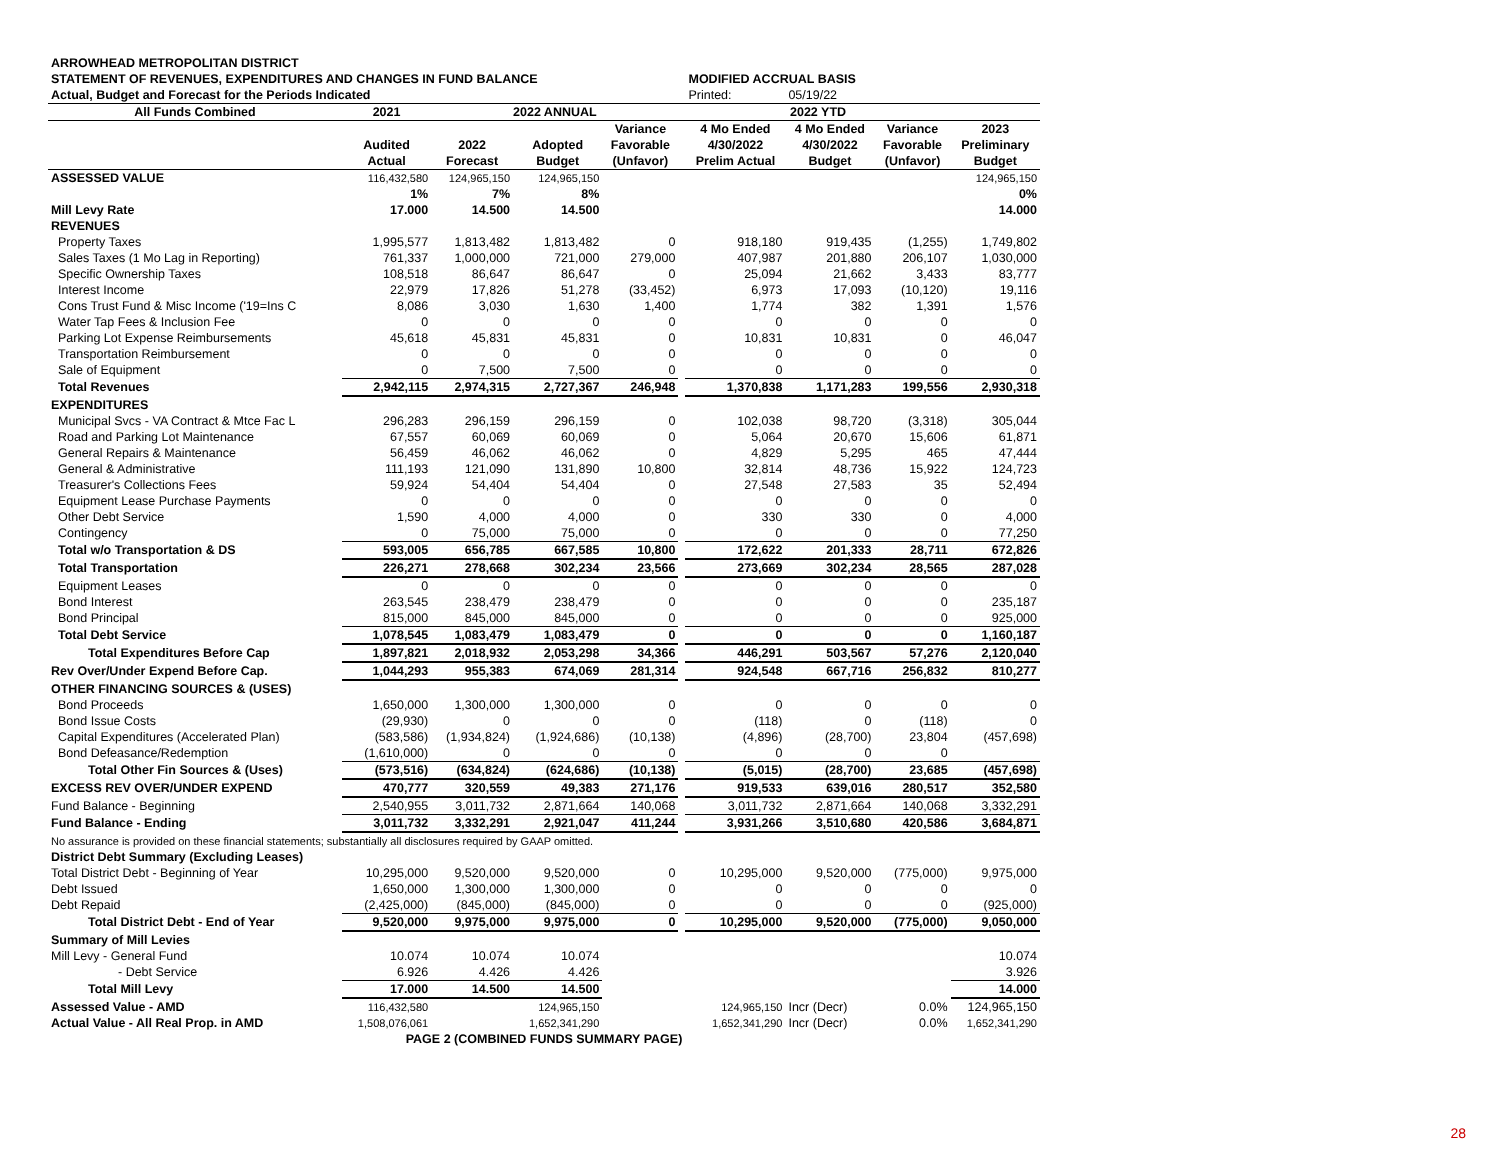| ARROWHEAD METROPOLITAN DISTRICT | | | | | | | | | |
| STATEMENT OF REVENUES, EXPENDITURES AND CHANGES IN FUND BALANCE | | | | | | MODIFIED ACCRUAL BASIS | | | |
| Actual, Budget and Forecast for the Periods Indicated | | | | | | Printed: | 05/19/22 | | |
| All Funds Combined | 2021 | 2022 ANNUAL | | | | 2022 YTD | | | |
| | | | | Variance | | 4 Mo Ended | 4 Mo Ended | Variance | 2023 |
| | Audited | 2022 | Adopted | Favorable | | 4/30/2022 | 4/30/2022 | Favorable | Preliminary |
| | Actual | Forecast | Budget | (Unfavor) | | Prelim Actual | Budget | (Unfavor) | Budget |
| ASSESSED VALUE | 116,432,580 | 124,965,150 | 124,965,150 | | | | | | 124,965,150 |
| | 1% | 7% | 8% | | | | | | 0% |
| Mill Levy Rate | 17.000 | 14.500 | 14.500 | | | | | | 14.000 |
| REVENUES | | | | | | | | | |
| Property Taxes | 1,995,577 | 1,813,482 | 1,813,482 | 0 | | 918,180 | 919,435 | (1,255) | 1,749,802 |
| Sales Taxes (1 Mo Lag in Reporting) | 761,337 | 1,000,000 | 721,000 | 279,000 | | 407,987 | 201,880 | 206,107 | 1,030,000 |
| Specific Ownership Taxes | 108,518 | 86,647 | 86,647 | 0 | | 25,094 | 21,662 | 3,433 | 83,777 |
| Interest Income | 22,979 | 17,826 | 51,278 | (33,452) | | 6,973 | 17,093 | (10,120) | 19,116 |
| Cons Trust Fund & Misc Income ('19=Ins C | 8,086 | 3,030 | 1,630 | 1,400 | | 1,774 | 382 | 1,391 | 1,576 |
| Water Tap Fees & Inclusion Fee | 0 | 0 | 0 | 0 | | 0 | 0 | 0 | 0 |
| Parking Lot Expense Reimbursements | 45,618 | 45,831 | 45,831 | 0 | | 10,831 | 10,831 | 0 | 46,047 |
| Transportation Reimbursement | 0 | 0 | 0 | 0 | | 0 | 0 | 0 | 0 |
| Sale of Equipment | 0 | 7,500 | 7,500 | 0 | | 0 | 0 | 0 | 0 |
| Total Revenues | 2,942,115 | 2,974,315 | 2,727,367 | 246,948 | | 1,370,838 | 1,171,283 | 199,556 | 2,930,318 |
| EXPENDITURES | | | | | | | | | |
| Municipal Svcs - VA Contract & Mtce Fac L | 296,283 | 296,159 | 296,159 | 0 | | 102,038 | 98,720 | (3,318) | 305,044 |
| Road and Parking Lot Maintenance | 67,557 | 60,069 | 60,069 | 0 | | 5,064 | 20,670 | 15,606 | 61,871 |
| General Repairs & Maintenance | 56,459 | 46,062 | 46,062 | 0 | | 4,829 | 5,295 | 465 | 47,444 |
| General & Administrative | 111,193 | 121,090 | 131,890 | 10,800 | | 32,814 | 48,736 | 15,922 | 124,723 |
| Treasurer's Collections Fees | 59,924 | 54,404 | 54,404 | 0 | | 27,548 | 27,583 | 35 | 52,494 |
| Equipment Lease Purchase Payments | 0 | 0 | 0 | 0 | | 0 | 0 | 0 | 0 |
| Other Debt Service | 1,590 | 4,000 | 4,000 | 0 | | 330 | 330 | 0 | 4,000 |
| Contingency | 0 | 75,000 | 75,000 | 0 | | 0 | 0 | 0 | 77,250 |
| Total w/o Transportation & DS | 593,005 | 656,785 | 667,585 | 10,800 | | 172,622 | 201,333 | 28,711 | 672,826 |
| Total Transportation | 226,271 | 278,668 | 302,234 | 23,566 | | 273,669 | 302,234 | 28,565 | 287,028 |
| Equipment Leases | 0 | 0 | 0 | 0 | | 0 | 0 | 0 | 0 |
| Bond Interest | 263,545 | 238,479 | 238,479 | 0 | | 0 | 0 | 0 | 235,187 |
| Bond Principal | 815,000 | 845,000 | 845,000 | 0 | | 0 | 0 | 0 | 925,000 |
| Total Debt Service | 1,078,545 | 1,083,479 | 1,083,479 | 0 | | 0 | 0 | 0 | 1,160,187 |
| Total Expenditures Before Cap | 1,897,821 | 2,018,932 | 2,053,298 | 34,366 | | 446,291 | 503,567 | 57,276 | 2,120,040 |
| Rev Over/Under Expend Before Cap. | 1,044,293 | 955,383 | 674,069 | 281,314 | | 924,548 | 667,716 | 256,832 | 810,277 |
| OTHER FINANCING SOURCES & (USES) | | | | | | | | | |
| Bond Proceeds | 1,650,000 | 1,300,000 | 1,300,000 | 0 | | 0 | 0 | 0 | 0 |
| Bond Issue Costs | (29,930) | 0 | 0 | 0 | | (118) | 0 | (118) | 0 |
| Capital Expenditures (Accelerated Plan) | (583,586) | (1,934,824) | (1,924,686) | (10,138) | | (4,896) | (28,700) | 23,804 | (457,698) |
| Bond Defeasance/Redemption | (1,610,000) | 0 | 0 | 0 | | 0 | 0 | 0 | |
| Total Other Fin Sources & (Uses) | (573,516) | (634,824) | (624,686) | (10,138) | | (5,015) | (28,700) | 23,685 | (457,698) |
| EXCESS REV OVER/UNDER EXPEND | 470,777 | 320,559 | 49,383 | 271,176 | | 919,533 | 639,016 | 280,517 | 352,580 |
| Fund Balance - Beginning | 2,540,955 | 3,011,732 | 2,871,664 | 140,068 | | 3,011,732 | 2,871,664 | 140,068 | 3,332,291 |
| Fund Balance - Ending | 3,011,732 | 3,332,291 | 2,921,047 | 411,244 | | 3,931,266 | 3,510,680 | 420,586 | 3,684,871 |
| No assurance is provided on these financial statements; substantially all disclosures required by GAAP omitted. | | | | | | | | | |
| District Debt Summary (Excluding Leases) | | | | | | | | | |
| Total District Debt - Beginning of Year | 10,295,000 | 9,520,000 | 9,520,000 | 0 | | 10,295,000 | 9,520,000 | (775,000) | 9,975,000 |
| Debt Issued | 1,650,000 | 1,300,000 | 1,300,000 | 0 | | 0 | 0 | 0 | 0 |
| Debt Repaid | (2,425,000) | (845,000) | (845,000) | 0 | | 0 | 0 | 0 | (925,000) |
| Total District Debt - End of Year | 9,520,000 | 9,975,000 | 9,975,000 | 0 | | 10,295,000 | 9,520,000 | (775,000) | 9,050,000 |
| Summary of Mill Levies | | | | | | | | | |
| Mill Levy - General Fund | 10.074 | 10.074 | 10.074 | | | | | | 10.074 |
| - Debt Service | 6.926 | 4.426 | 4.426 | | | | | | 3.926 |
| Total Mill Levy | 17.000 | 14.500 | 14.500 | | | | | | 14.000 |
| Assessed Value - AMD | 116,432,580 | | 124,965,150 | | | 124,965,150 | Incr (Decr) | 0.0% | 124,965,150 |
| Actual Value - All Real Prop. in AMD | 1,508,076,061 | | 1,652,341,290 | | | 1,652,341,290 | Incr (Decr) | 0.0% | 1,652,341,290 |
| PAGE 2 (COMBINED FUNDS SUMMARY PAGE) | | | | | | | | | |
28